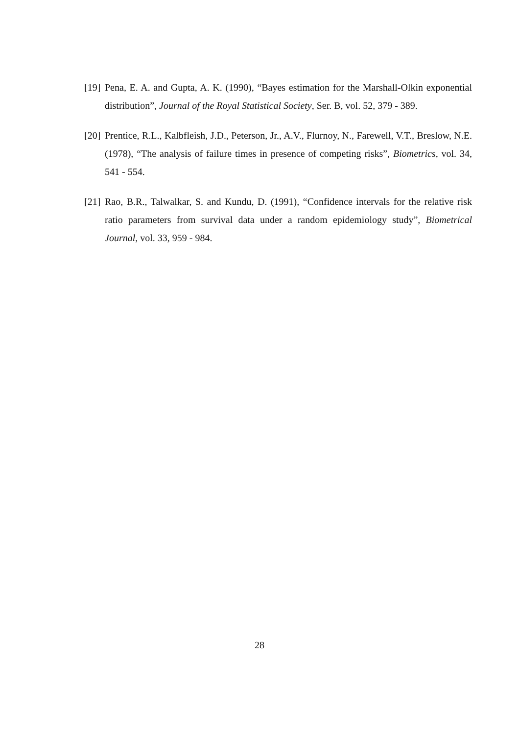[19] Pena, E. A. and Gupta, A. K. (1990), “Bayes estimation for the Marshall-Olkin exponential distribution”, Journal of the Royal Statistical Society, Ser. B, vol. 52, 379 - 389.
[20] Prentice, R.L., Kalbfleish, J.D., Peterson, Jr., A.V., Flurnoy, N., Farewell, V.T., Breslow, N.E. (1978), “The analysis of failure times in presence of competing risks”, Biometrics, vol. 34, 541 - 554.
[21] Rao, B.R., Talwalkar, S. and Kundu, D. (1991), “Confidence intervals for the relative risk ratio parameters from survival data under a random epidemiology study”, Biometrical Journal, vol. 33, 959 - 984.
28